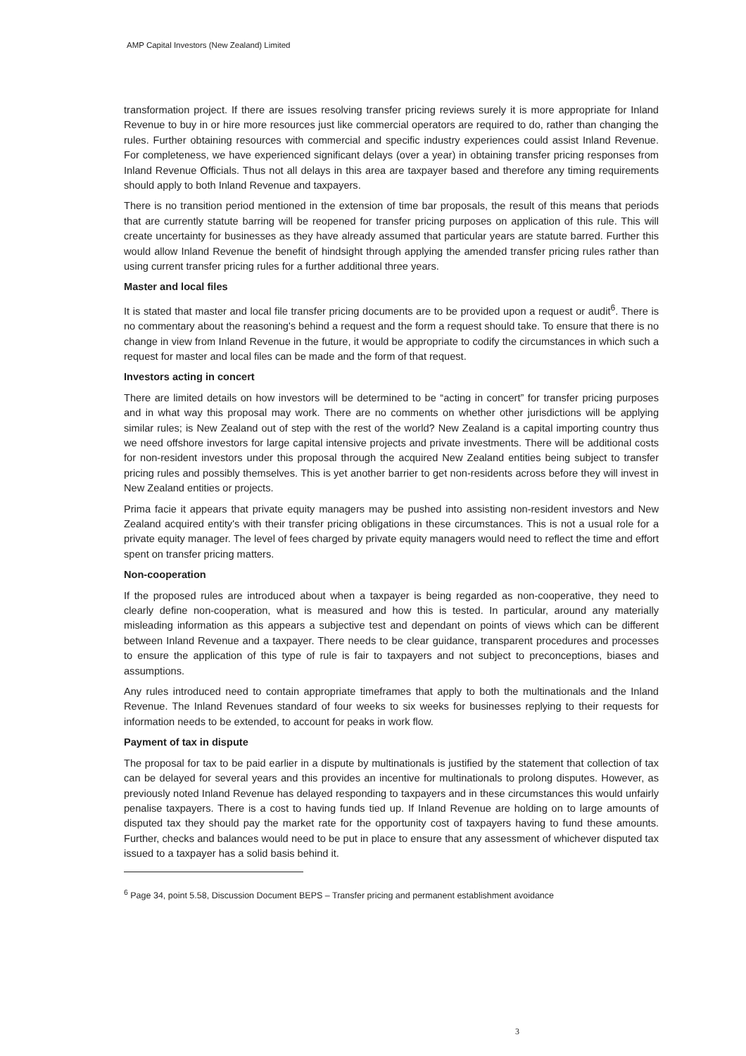AMP Capital Investors (New Zealand) Limited
transformation project. If there are issues resolving transfer pricing reviews surely it is more appropriate for Inland Revenue to buy in or hire more resources just like commercial operators are required to do, rather than changing the rules. Further obtaining resources with commercial and specific industry experiences could assist Inland Revenue. For completeness, we have experienced significant delays (over a year) in obtaining transfer pricing responses from Inland Revenue Officials. Thus not all delays in this area are taxpayer based and therefore any timing requirements should apply to both Inland Revenue and taxpayers.
There is no transition period mentioned in the extension of time bar proposals, the result of this means that periods that are currently statute barring will be reopened for transfer pricing purposes on application of this rule. This will create uncertainty for businesses as they have already assumed that particular years are statute barred. Further this would allow Inland Revenue the benefit of hindsight through applying the amended transfer pricing rules rather than using current transfer pricing rules for a further additional three years.
Master and local files
It is stated that master and local file transfer pricing documents are to be provided upon a request or audit<sup>6</sup>. There is no commentary about the reasoning's behind a request and the form a request should take. To ensure that there is no change in view from Inland Revenue in the future, it would be appropriate to codify the circumstances in which such a request for master and local files can be made and the form of that request.
Investors acting in concert
There are limited details on how investors will be determined to be “acting in concert” for transfer pricing purposes and in what way this proposal may work. There are no comments on whether other jurisdictions will be applying similar rules; is New Zealand out of step with the rest of the world? New Zealand is a capital importing country thus we need offshore investors for large capital intensive projects and private investments. There will be additional costs for non-resident investors under this proposal through the acquired New Zealand entities being subject to transfer pricing rules and possibly themselves. This is yet another barrier to get non-residents across before they will invest in New Zealand entities or projects.
Prima facie it appears that private equity managers may be pushed into assisting non-resident investors and New Zealand acquired entity's with their transfer pricing obligations in these circumstances. This is not a usual role for a private equity manager. The level of fees charged by private equity managers would need to reflect the time and effort spent on transfer pricing matters.
Non-cooperation
If the proposed rules are introduced about when a taxpayer is being regarded as non-cooperative, they need to clearly define non-cooperation, what is measured and how this is tested. In particular, around any materially misleading information as this appears a subjective test and dependant on points of views which can be different between Inland Revenue and a taxpayer. There needs to be clear guidance, transparent procedures and processes to ensure the application of this type of rule is fair to taxpayers and not subject to preconceptions, biases and assumptions.
Any rules introduced need to contain appropriate timeframes that apply to both the multinationals and the Inland Revenue. The Inland Revenues standard of four weeks to six weeks for businesses replying to their requests for information needs to be extended, to account for peaks in work flow.
Payment of tax in dispute
The proposal for tax to be paid earlier in a dispute by multinationals is justified by the statement that collection of tax can be delayed for several years and this provides an incentive for multinationals to prolong disputes. However, as previously noted Inland Revenue has delayed responding to taxpayers and in these circumstances this would unfairly penalise taxpayers. There is a cost to having funds tied up. If Inland Revenue are holding on to large amounts of disputed tax they should pay the market rate for the opportunity cost of taxpayers having to fund these amounts. Further, checks and balances would need to be put in place to ensure that any assessment of whichever disputed tax issued to a taxpayer has a solid basis behind it.
<sup>6</sup> Page 34, point 5.58, Discussion Document BEPS – Transfer pricing and permanent establishment avoidance
3